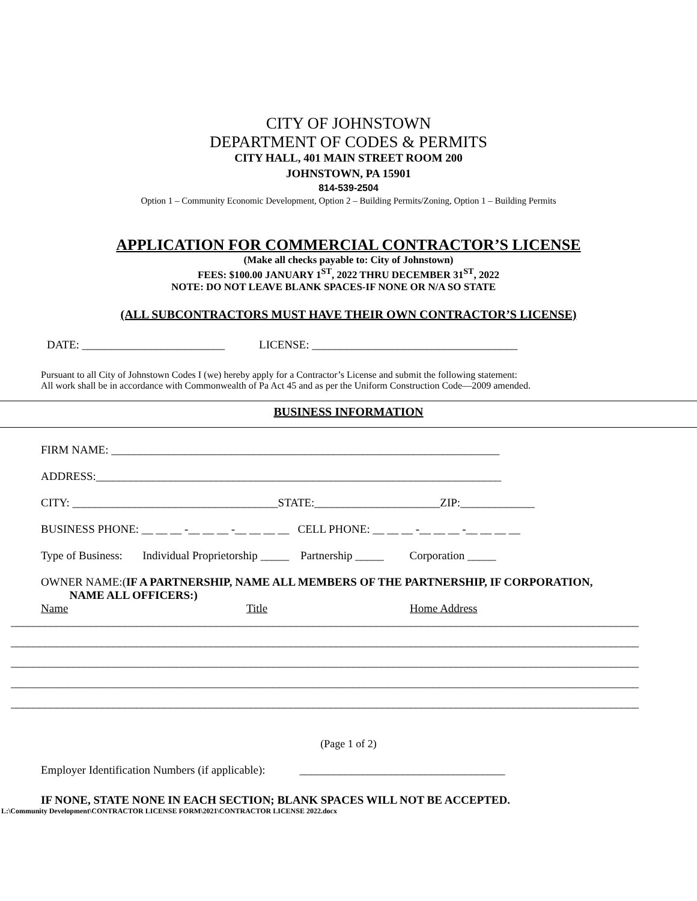CITY OF JOHNSTOWN
DEPARTMENT OF CODES & PERMITS
CITY HALL, 401 MAIN STREET ROOM 200
JOHNSTOWN, PA 15901
814-539-2504
Option 1 – Community Economic Development, Option 2 – Building Permits/Zoning, Option 1 – Building Permits
APPLICATION FOR COMMERCIAL CONTRACTOR’S LICENSE
(Make all checks payable to: City of Johnstown)
FEES: $100.00 JANUARY 1<sup>ST</sup>, 2022 THRU DECEMBER 31<sup>ST</sup>, 2022
NOTE: DO NOT LEAVE BLANK SPACES-IF NONE OR N/A SO STATE
(ALL SUBCONTRACTORS MUST HAVE THEIR OWN CONTRACTOR’S LICENSE)
DATE: _________________________ LICENSE: ____________________________________
Pursuant to all City of Johnstown Codes I (we) hereby apply for a Contractor’s License and submit the following statement:
All work shall be in accordance with Commonwealth of Pa Act 45 and as per the Uniform Construction Code—2009 amended.
BUSINESS INFORMATION
FIRM NAME: ____________________________________________________________________
ADDRESS:_______________________________________________________________________
CITY: ____________________________________STATE:______________________ZIP:_____________
BUSINESS PHONE: __ __ __ -__ __ __ -__ __ __ __ CELL PHONE: __ __ __ -__ __ __ -__ __ __ __
Type of Business: Individual Proprietorship _____ Partnership _____ Corporation _____
OWNER NAME:(IF A PARTNERSHIP, NAME ALL MEMBERS OF THE PARTNERSHIP, IF CORPORATION,
NAME ALL OFFICERS:)
Name Title Home Address
______________________________________________________________________________________________________________
______________________________________________________________________________________________________________
______________________________________________________________________________________________________________
______________________________________________________________________________________________________________
______________________________________________________________________________________________________________
(Page 1 of 2)
Employer Identification Numbers (if applicable): ____________________________________
IF NONE, STATE NONE IN EACH SECTION; BLANK SPACES WILL NOT BE ACCEPTED.
L:\Community Development\CONTRACTOR LICENSE FORM\2021\CONTRACTOR LICENSE 2022.docx